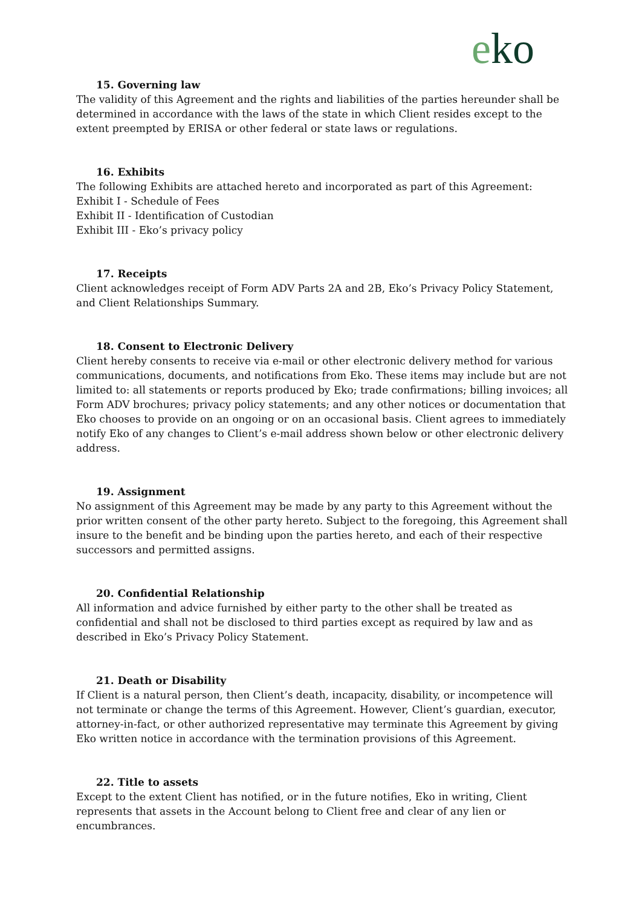eko
15. Governing law
The validity of this Agreement and the rights and liabilities of the parties hereunder shall be determined in accordance with the laws of the state in which Client resides except to the extent preempted by ERISA or other federal or state laws or regulations.
16. Exhibits
The following Exhibits are attached hereto and incorporated as part of this Agreement:
Exhibit I - Schedule of Fees
Exhibit II - Identification of Custodian
Exhibit III - Eko’s privacy policy
17. Receipts
Client acknowledges receipt of Form ADV Parts 2A and 2B, Eko’s Privacy Policy Statement, and Client Relationships Summary.
18. Consent to Electronic Delivery
Client hereby consents to receive via e-mail or other electronic delivery method for various communications, documents, and notifications from Eko. These items may include but are not limited to: all statements or reports produced by Eko; trade confirmations; billing invoices; all Form ADV brochures; privacy policy statements; and any other notices or documentation that Eko chooses to provide on an ongoing or on an occasional basis. Client agrees to immediately notify Eko of any changes to Client’s e-mail address shown below or other electronic delivery address.
19. Assignment
No assignment of this Agreement may be made by any party to this Agreement without the prior written consent of the other party hereto. Subject to the foregoing, this Agreement shall insure to the benefit and be binding upon the parties hereto, and each of their respective successors and permitted assigns.
20. Confidential Relationship
All information and advice furnished by either party to the other shall be treated as confidential and shall not be disclosed to third parties except as required by law and as described in Eko’s Privacy Policy Statement.
21. Death or Disability
If Client is a natural person, then Client’s death, incapacity, disability, or incompetence will not terminate or change the terms of this Agreement. However, Client’s guardian, executor, attorney-in-fact, or other authorized representative may terminate this Agreement by giving Eko written notice in accordance with the termination provisions of this Agreement.
22. Title to assets
Except to the extent Client has notified, or in the future notifies, Eko in writing, Client represents that assets in the Account belong to Client free and clear of any lien or encumbrances.